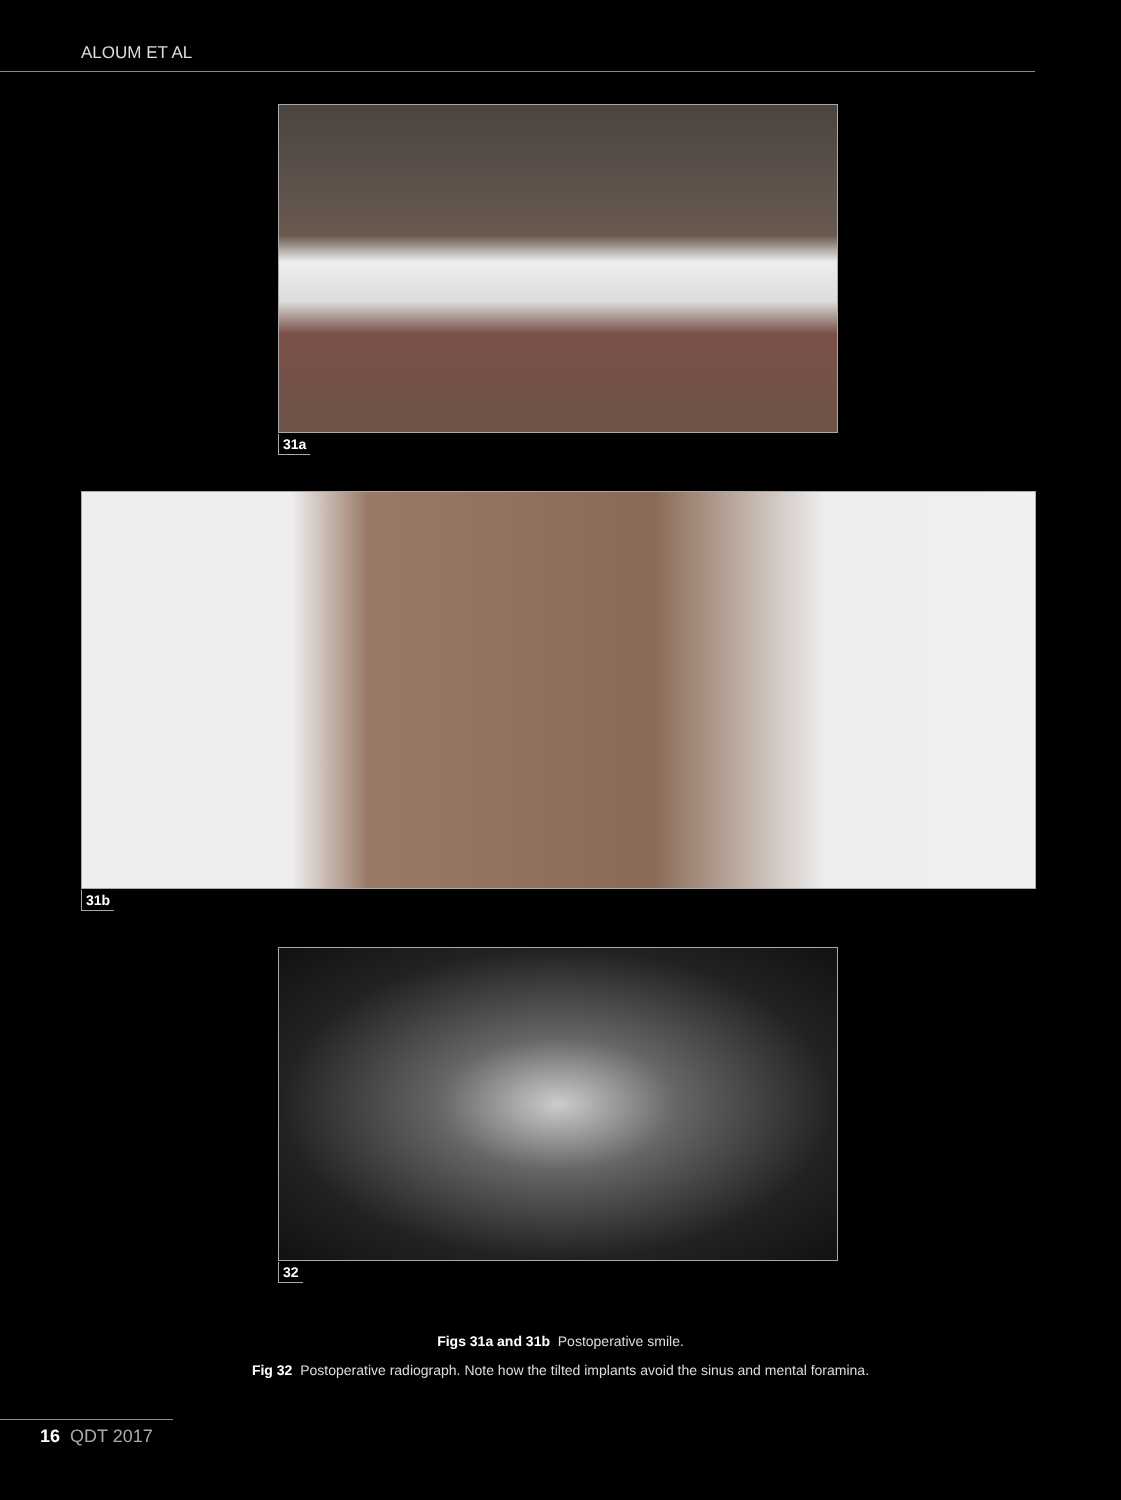ALOUM ET AL
31a
31b
32
Figs 31a and 31b Postoperative smile.
Fig 32 Postoperative radiograph. Note how the tilted implants avoid the sinus and mental foramina.
16 QDT 2017